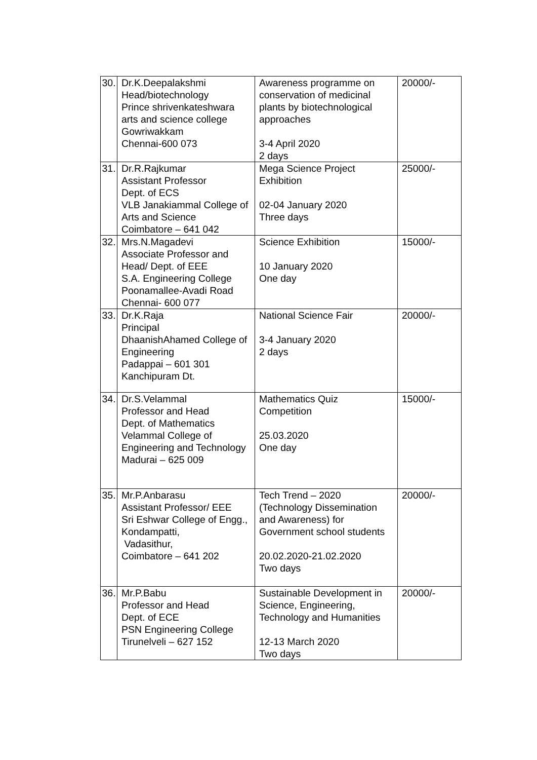| 30. | Dr.K.Deepalakshmi Head/biotechnology Prince shrivenkateshwara arts and science college Gowriwakkam Chennai-600 073 | Awareness programme on conservation of medicinal plants by biotechnological approaches 3-4 April 2020 2 days | 20000/- |
| 31. | Dr.R.Rajkumar Assistant Professor Dept. of ECS VLB Janakiammal College of Arts and Science Coimbatore – 641 042 | Mega Science Project Exhibition 02-04 January 2020 Three days | 25000/- |
| 32. | Mrs.N.Magadevi Associate Professor and Head/ Dept. of EEE S.A. Engineering College Poonamallee-Avadi Road Chennai- 600 077 | Science Exhibition 10 January 2020 One day | 15000/- |
| 33. | Dr.K.Raja Principal DhaanishAhamed College of Engineering Padappai – 601 301 Kanchipuram Dt. | National Science Fair 3-4 January 2020 2 days | 20000/- |
| 34. | Dr.S.Velammal Professor and Head Dept. of Mathematics Velammal College of Engineering and Technology Madurai – 625 009 | Mathematics Quiz Competition 25.03.2020 One day | 15000/- |
| 35. | Mr.P.Anbarasu Assistant Professor/ EEE Sri Eshwar College of Engg., Kondampatti, Vadasithur, Coimbatore – 641 202 | Tech Trend – 2020 (Technology Dissemination and Awareness) for Government school students 20.02.2020-21.02.2020 Two days | 20000/- |
| 36. | Mr.P.Babu Professor and Head Dept. of ECE PSN Engineering College Tirunelveli – 627 152 | Sustainable Development in Science, Engineering, Technology and Humanities 12-13 March 2020 Two days | 20000/- |